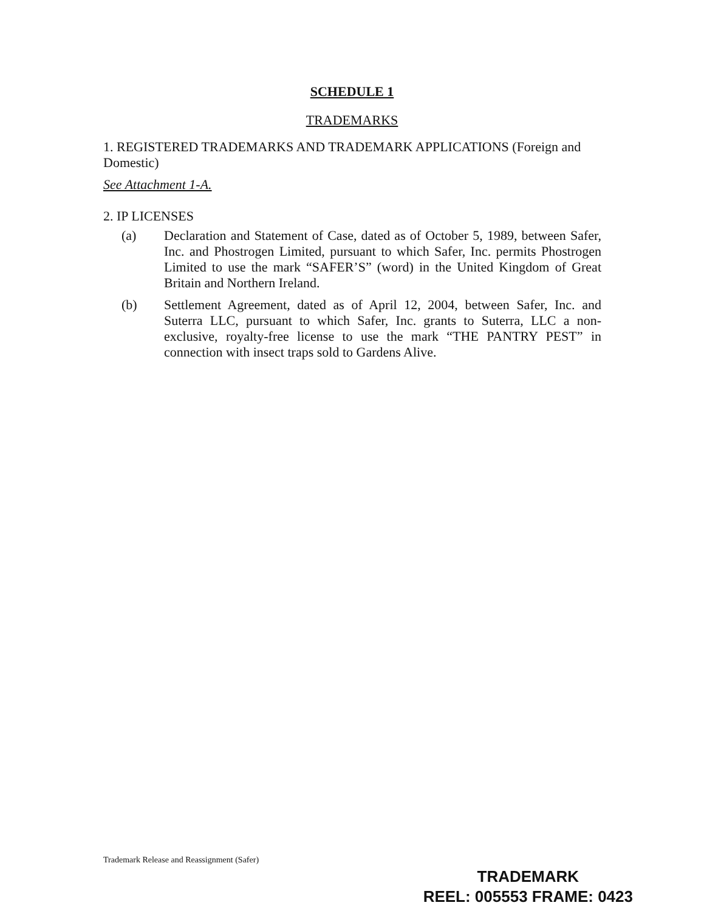SCHEDULE 1
TRADEMARKS
1. REGISTERED TRADEMARKS AND TRADEMARK APPLICATIONS (Foreign and Domestic)
See Attachment 1-A.
2. IP LICENSES
(a) Declaration and Statement of Case, dated as of October 5, 1989, between Safer, Inc. and Phostrogen Limited, pursuant to which Safer, Inc. permits Phostrogen Limited to use the mark “SAFER’S” (word) in the United Kingdom of Great Britain and Northern Ireland.
(b) Settlement Agreement, dated as of April 12, 2004, between Safer, Inc. and Suterra LLC, pursuant to which Safer, Inc. grants to Suterra, LLC a non-exclusive, royalty-free license to use the mark “THE PANTRY PEST” in connection with insect traps sold to Gardens Alive.
Trademark Release and Reassignment (Safer)
TRADEMARK
REEL: 005553 FRAME: 0423